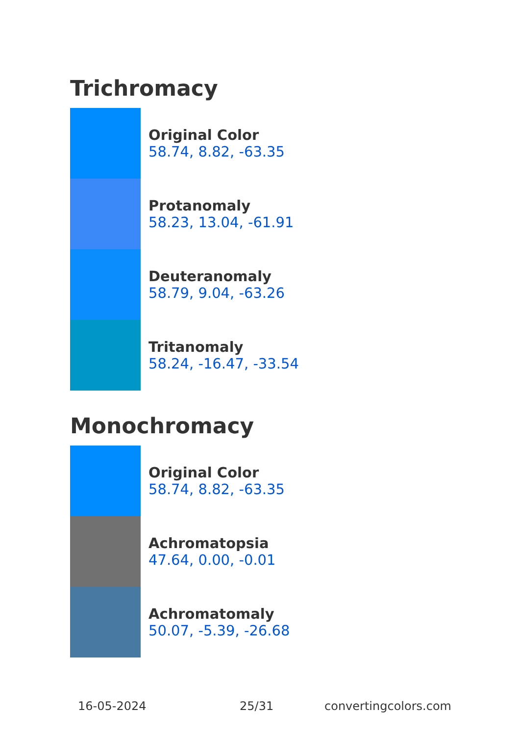Trichromacy
Original Color
58.74, 8.82, -63.35
Protanomaly
58.23, 13.04, -61.91
Deuteranomaly
58.79, 9.04, -63.26
Tritanomaly
58.24, -16.47, -33.54
Monochromacy
Original Color
58.74, 8.82, -63.35
Achromatopsia
47.64, 0.00, -0.01
Achromatomaly
50.07, -5.39, -26.68
16-05-2024 25/31 convertingcolors.com